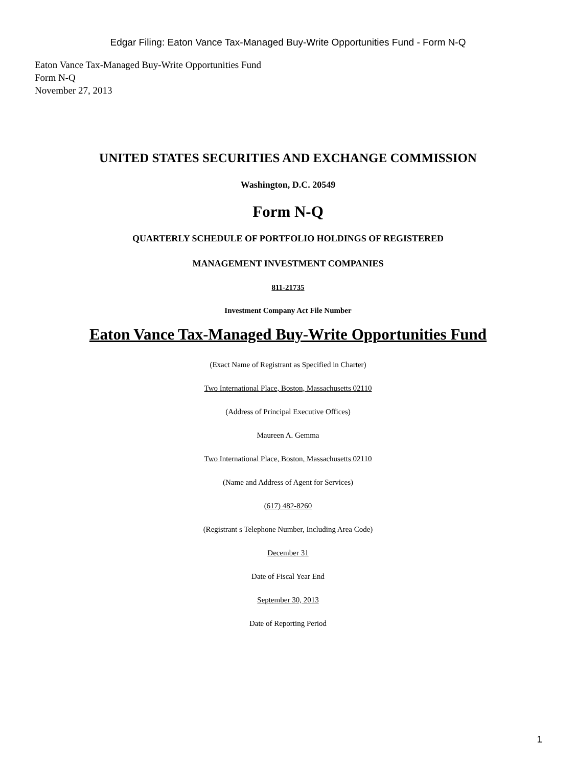Edgar Filing: Eaton Vance Tax-Managed Buy-Write Opportunities Fund - Form N-Q
Eaton Vance Tax-Managed Buy-Write Opportunities Fund
Form N-Q
November 27, 2013
UNITED STATES SECURITIES AND EXCHANGE COMMISSION
Washington, D.C. 20549
Form N-Q
QUARTERLY SCHEDULE OF PORTFOLIO HOLDINGS OF REGISTERED
MANAGEMENT INVESTMENT COMPANIES
811-21735
Investment Company Act File Number
Eaton Vance Tax-Managed Buy-Write Opportunities Fund
(Exact Name of Registrant as Specified in Charter)
Two International Place, Boston, Massachusetts 02110
(Address of Principal Executive Offices)
Maureen A. Gemma
Two International Place, Boston, Massachusetts 02110
(Name and Address of Agent for Services)
(617) 482-8260
(Registrant s Telephone Number, Including Area Code)
December 31
Date of Fiscal Year End
September 30, 2013
Date of Reporting Period
1